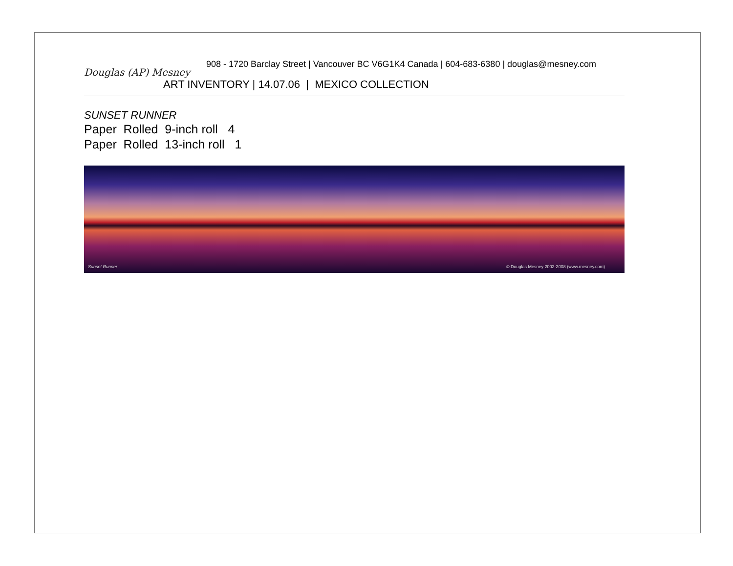Douglas (AP) Mesney
908 - 1720 Barclay Street | Vancouver BC V6G1K4 Canada | 604-683-6380 | douglas@mesney.com
ART INVENTORY | 14.07.06 | MEXICO COLLECTION
SUNSET RUNNER
Paper Rolled 9-inch roll 4
Paper Rolled 13-inch roll 1
Sunset Runner © Douglas Mesney 2002-2008 (www.mesney.com)